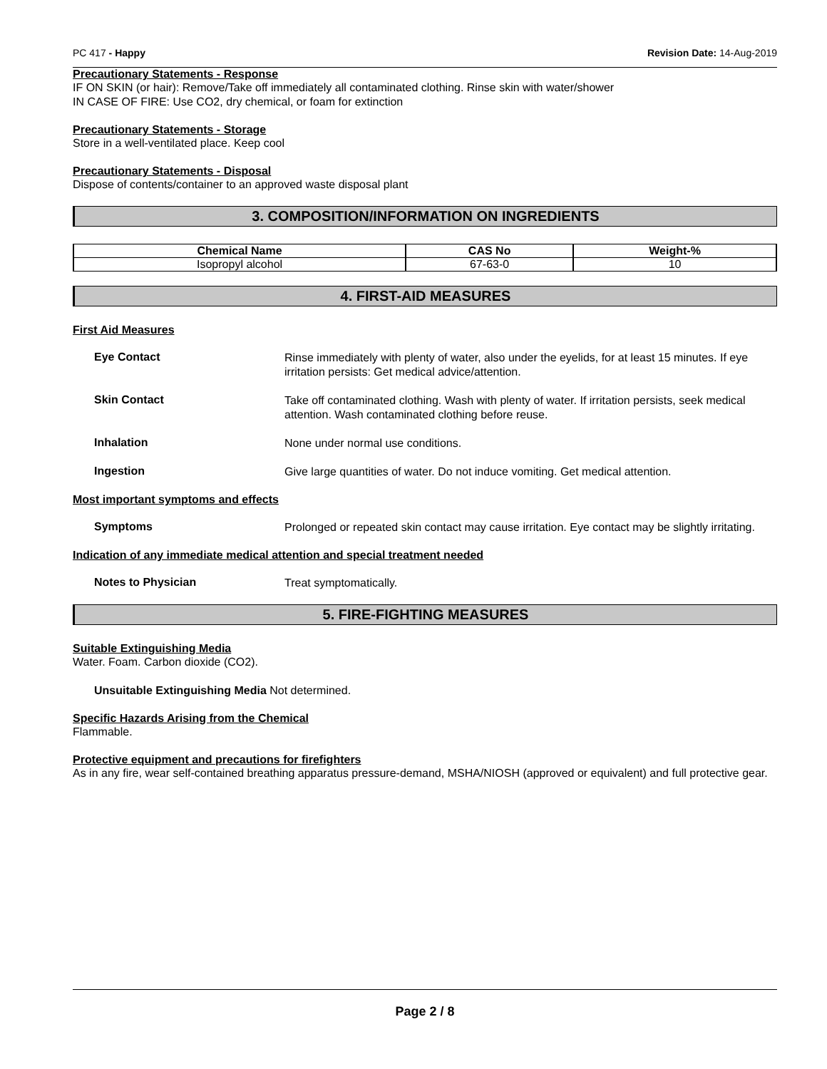PC 417 - Happy Revision Date: 14-Aug-2019
Precautionary Statements - Response
IF ON SKIN (or hair): Remove/Take off immediately all contaminated clothing. Rinse skin with water/shower
IN CASE OF FIRE: Use CO2, dry chemical, or foam for extinction
Precautionary Statements - Storage
Store in a well-ventilated place. Keep cool
Precautionary Statements - Disposal
Dispose of contents/container to an approved waste disposal plant
3. COMPOSITION/INFORMATION ON INGREDIENTS
| Chemical Name | CAS No | Weight-% |
| --- | --- | --- |
| Isopropyl alcohol | 67-63-0 | 10 |
4. FIRST-AID MEASURES
First Aid Measures
Eye Contact
Rinse immediately with plenty of water, also under the eyelids, for at least 15 minutes. If eye irritation persists: Get medical advice/attention.
Skin Contact
Take off contaminated clothing. Wash with plenty of water. If irritation persists, seek medical attention. Wash contaminated clothing before reuse.
Inhalation
None under normal use conditions.
Ingestion
Give large quantities of water. Do not induce vomiting. Get medical attention.
Most important symptoms and effects
Symptoms
Prolonged or repeated skin contact may cause irritation. Eye contact may be slightly irritating.
Indication of any immediate medical attention and special treatment needed
Notes to Physician
Treat symptomatically.
5. FIRE-FIGHTING MEASURES
Suitable Extinguishing Media
Water. Foam. Carbon dioxide (CO2).
Unsuitable Extinguishing Media Not determined.
Specific Hazards Arising from the Chemical
Flammable.
Protective equipment and precautions for firefighters
As in any fire, wear self-contained breathing apparatus pressure-demand, MSHA/NIOSH (approved or equivalent) and full protective gear.
Page 2 / 8